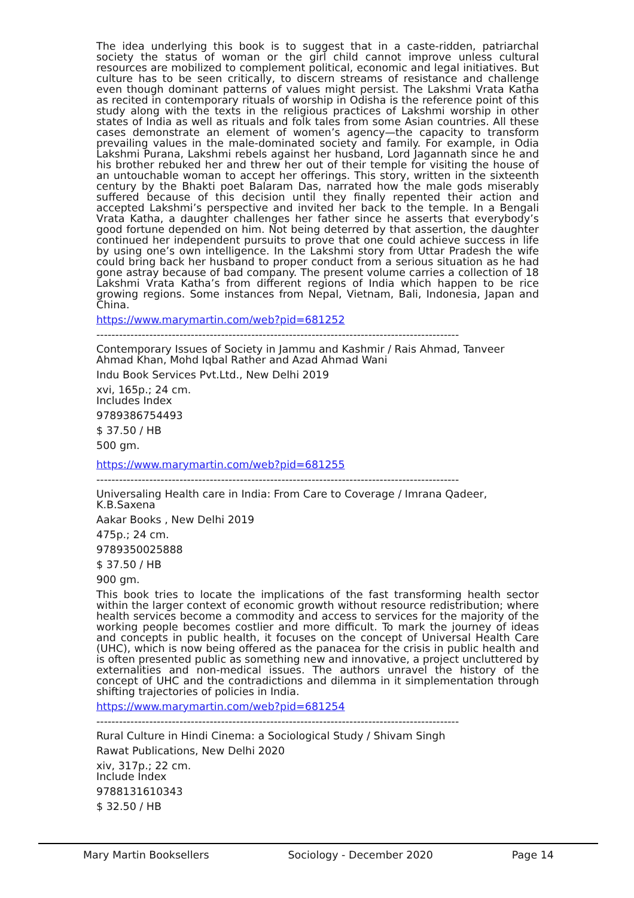The idea underlying this book is to suggest that in a caste-ridden, patriarchal society the status of woman or the girl child cannot improve unless cultural resources are mobilized to complement political, economic and legal initiatives. But culture has to be seen critically, to discern streams of resistance and challenge even though dominant patterns of values might persist. The Lakshmi Vrata Katha as recited in contemporary rituals of worship in Odisha is the reference point of this study along with the texts in the religious practices of Lakshmi worship in other states of India as well as rituals and folk tales from some Asian countries. All these cases demonstrate an element of women’s agency—the capacity to transform prevailing values in the male-dominated society and family. For example, in Odia Lakshmi Purana, Lakshmi rebels against her husband, Lord Jagannath since he and his brother rebuked her and threw her out of their temple for visiting the house of an untouchable woman to accept her offerings. This story, written in the sixteenth century by the Bhakti poet Balaram Das, narrated how the male gods miserably suffered because of this decision until they finally repented their action and accepted Lakshmi’s perspective and invited her back to the temple. In a Bengali Vrata Katha, a daughter challenges her father since he asserts that everybody’s good fortune depended on him. Not being deterred by that assertion, the daughter continued her independent pursuits to prove that one could achieve success in life by using one’s own intelligence. In the Lakshmi story from Uttar Pradesh the wife could bring back her husband to proper conduct from a serious situation as he had gone astray because of bad company. The present volume carries a collection of 18 Lakshmi Vrata Katha’s from different regions of India which happen to be rice growing regions. Some instances from Nepal, Vietnam, Bali, Indonesia, Japan and China.
https://www.marymartin.com/web?pid=681252
------------------------------------------------------------------------------------------------
Contemporary Issues of Society in Jammu and Kashmir / Rais Ahmad, Tanveer Ahmad Khan, Mohd Iqbal Rather and Azad Ahmad Wani
Indu Book Services Pvt.Ltd., New Delhi 2019
xvi, 165p.; 24 cm.
Includes Index
9789386754493
$ 37.50 / HB
500 gm.
https://www.marymartin.com/web?pid=681255
------------------------------------------------------------------------------------------------
Universaling Health care in India: From Care to Coverage / Imrana Qadeer, K.B.Saxena
Aakar Books , New Delhi 2019
475p.; 24 cm.
9789350025888
$ 37.50 / HB
900 gm.
This book tries to locate the implications of the fast transforming health sector within the larger context of economic growth without resource redistribution; where health services become a commodity and access to services for the majority of the working people becomes costlier and more difficult. To mark the journey of ideas and concepts in public health, it focuses on the concept of Universal Health Care (UHC), which is now being offered as the panacea for the crisis in public health and is often presented public as something new and innovative, a project uncluttered by externalities and non-medical issues. The authors unravel the history of the concept of UHC and the contradictions and dilemma in it simplementation through shifting trajectories of policies in India.
https://www.marymartin.com/web?pid=681254
------------------------------------------------------------------------------------------------
Rural Culture in Hindi Cinema: a Sociological Study / Shivam Singh
Rawat Publications, New Delhi 2020
xiv, 317p.; 22 cm.
Include Index
9788131610343
$ 32.50 / HB
Mary Martin Booksellers Sociology - December 2020 Page 14